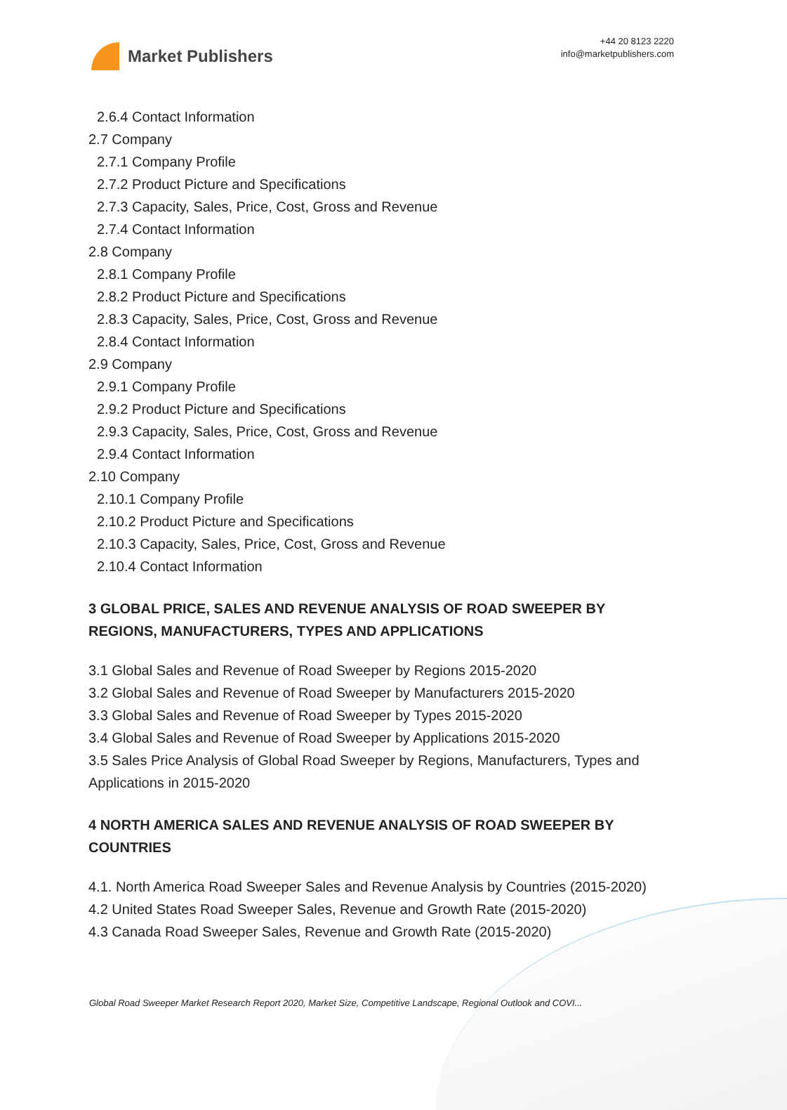Market Publishers
+44 20 8123 2220
info@marketpublishers.com
2.6.4 Contact Information
2.7 Company
2.7.1 Company Profile
2.7.2 Product Picture and Specifications
2.7.3 Capacity, Sales, Price, Cost, Gross and Revenue
2.7.4 Contact Information
2.8 Company
2.8.1 Company Profile
2.8.2 Product Picture and Specifications
2.8.3 Capacity, Sales, Price, Cost, Gross and Revenue
2.8.4 Contact Information
2.9 Company
2.9.1 Company Profile
2.9.2 Product Picture and Specifications
2.9.3 Capacity, Sales, Price, Cost, Gross and Revenue
2.9.4 Contact Information
2.10 Company
2.10.1 Company Profile
2.10.2 Product Picture and Specifications
2.10.3 Capacity, Sales, Price, Cost, Gross and Revenue
2.10.4 Contact Information
3 GLOBAL PRICE, SALES AND REVENUE ANALYSIS OF ROAD SWEEPER BY REGIONS, MANUFACTURERS, TYPES AND APPLICATIONS
3.1 Global Sales and Revenue of Road Sweeper by Regions 2015-2020
3.2 Global Sales and Revenue of Road Sweeper by Manufacturers 2015-2020
3.3 Global Sales and Revenue of Road Sweeper by Types 2015-2020
3.4 Global Sales and Revenue of Road Sweeper by Applications 2015-2020
3.5 Sales Price Analysis of Global Road Sweeper by Regions, Manufacturers, Types and Applications in 2015-2020
4 NORTH AMERICA SALES AND REVENUE ANALYSIS OF ROAD SWEEPER BY COUNTRIES
4.1. North America Road Sweeper Sales and Revenue Analysis by Countries (2015-2020)
4.2 United States Road Sweeper Sales, Revenue and Growth Rate (2015-2020)
4.3 Canada Road Sweeper Sales, Revenue and Growth Rate (2015-2020)
Global Road Sweeper Market Research Report 2020, Market Size, Competitive Landscape, Regional Outlook and COVI...